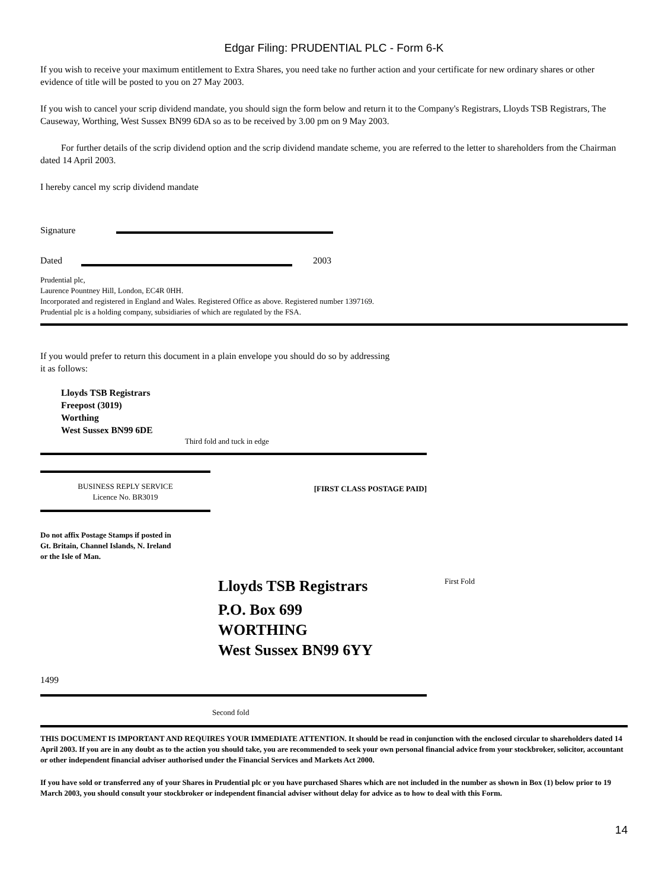Edgar Filing: PRUDENTIAL PLC - Form 6-K
If you wish to receive your maximum entitlement to Extra Shares, you need take no further action and your certificate for new ordinary shares or other evidence of title will be posted to you on 27 May 2003.
If you wish to cancel your scrip dividend mandate, you should sign the form below and return it to the Company's Registrars, Lloyds TSB Registrars, The Causeway, Worthing, West Sussex BN99 6DA so as to be received by 3.00 pm on 9 May 2003.
For further details of the scrip dividend option and the scrip dividend mandate scheme, you are referred to the letter to shareholders from the Chairman dated 14 April 2003.
I hereby cancel my scrip dividend mandate
Signature
Dated
2003
Prudential plc,
Laurence Pountney Hill, London, EC4R 0HH.
Incorporated and registered in England and Wales. Registered Office as above. Registered number 1397169.
Prudential plc is a holding company, subsidiaries of which are regulated by the FSA.
If you would prefer to return this document in a plain envelope you should do so by addressing it as follows:
Lloyds TSB Registrars
Freepost (3019)
Worthing
West Sussex BN99 6DE
Third fold and tuck in edge
BUSINESS REPLY SERVICE
Licence No. BR3019
[FIRST CLASS POSTAGE PAID]
Do not affix Postage Stamps if posted in
Gt. Britain, Channel Islands, N. Ireland
or the Isle of Man.
Lloyds TSB Registrars
P.O. Box 699
WORTHING
West Sussex BN99 6YY
First Fold
1499
Second fold
THIS DOCUMENT IS IMPORTANT AND REQUIRES YOUR IMMEDIATE ATTENTION. It should be read in conjunction with the enclosed circular to shareholders dated 14 April 2003. If you are in any doubt as to the action you should take, you are recommended to seek your own personal financial advice from your stockbroker, solicitor, accountant or other independent financial adviser authorised under the Financial Services and Markets Act 2000.
If you have sold or transferred any of your Shares in Prudential plc or you have purchased Shares which are not included in the number as shown in Box (1) below prior to 19 March 2003, you should consult your stockbroker or independent financial adviser without delay for advice as to how to deal with this Form.
14